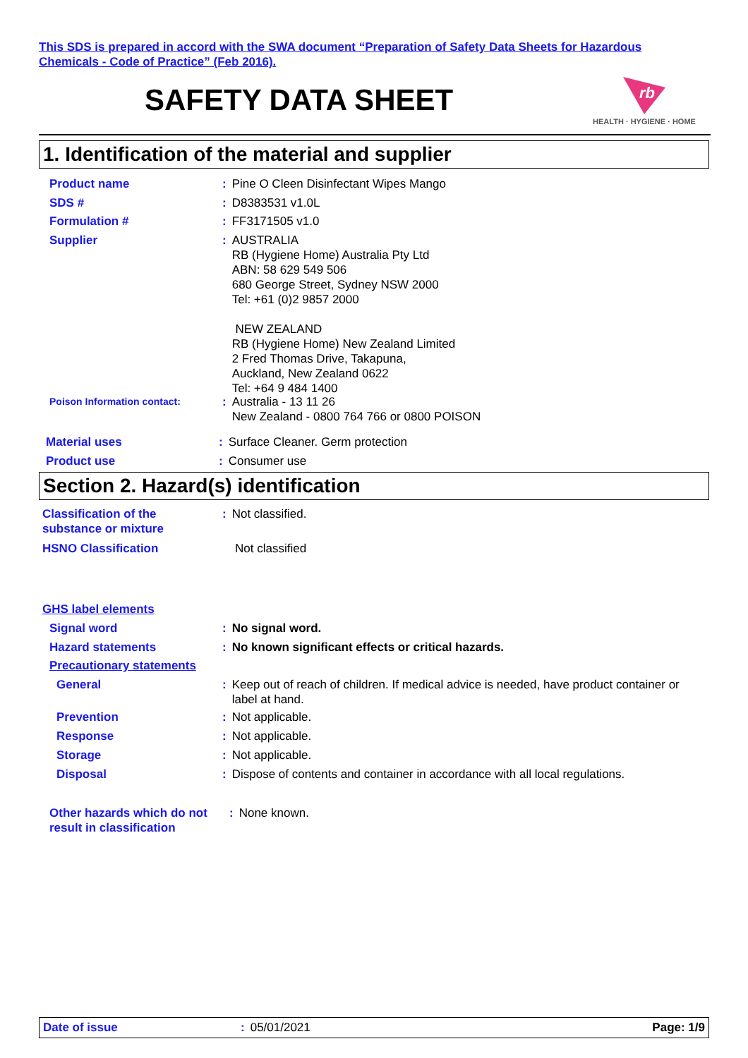This SDS is prepared in accord with the SWA document “Preparation of Safety Data Sheets for Hazardous Chemicals - Code of Practice” (Feb 2016).
SAFETY DATA SHEET
rb
HEALTH · HYGIENE · HOME
1. Identification of the material and supplier
Product name: Pine O Cleen Disinfectant Wipes Mango
SDS #: D8383531 v1.0L
Formulation #: FF3171505 v1.0
Supplier: AUSTRALIA
RB (Hygiene Home) Australia Pty Ltd
ABN: 58 629 549 506
680 George Street, Sydney NSW 2000
Tel: +61 (0)2 9857 2000
NEW ZEALAND
RB (Hygiene Home) New Zealand Limited
2 Fred Thomas Drive, Takapuna,
Auckland, New Zealand 0622
Tel: +64 9 484 1400
Poison Information contact:: Australia - 13 11 26
New Zealand - 0800 764 766 or 0800 POISON
Material uses: Surface Cleaner. Germ protection
Product use: Consumer use
Section 2. Hazard(s) identification
Classification of the
substance or mixture: Not classified.
HSNO Classification Not classified
GHS label elements
Signal word: No signal word.
Hazard statements: No known significant effects or critical hazards.
Precautionary statements
General: Keep out of reach of children. If medical advice is needed, have product container or label at hand.
Prevention: Not applicable.
Response: Not applicable.
Storage: Not applicable.
Disposal: Dispose of contents and container in accordance with all local regulations.
Other hazards which do not result in classification: None known.
Date of issue: 05/01/2021 Page: 1/9